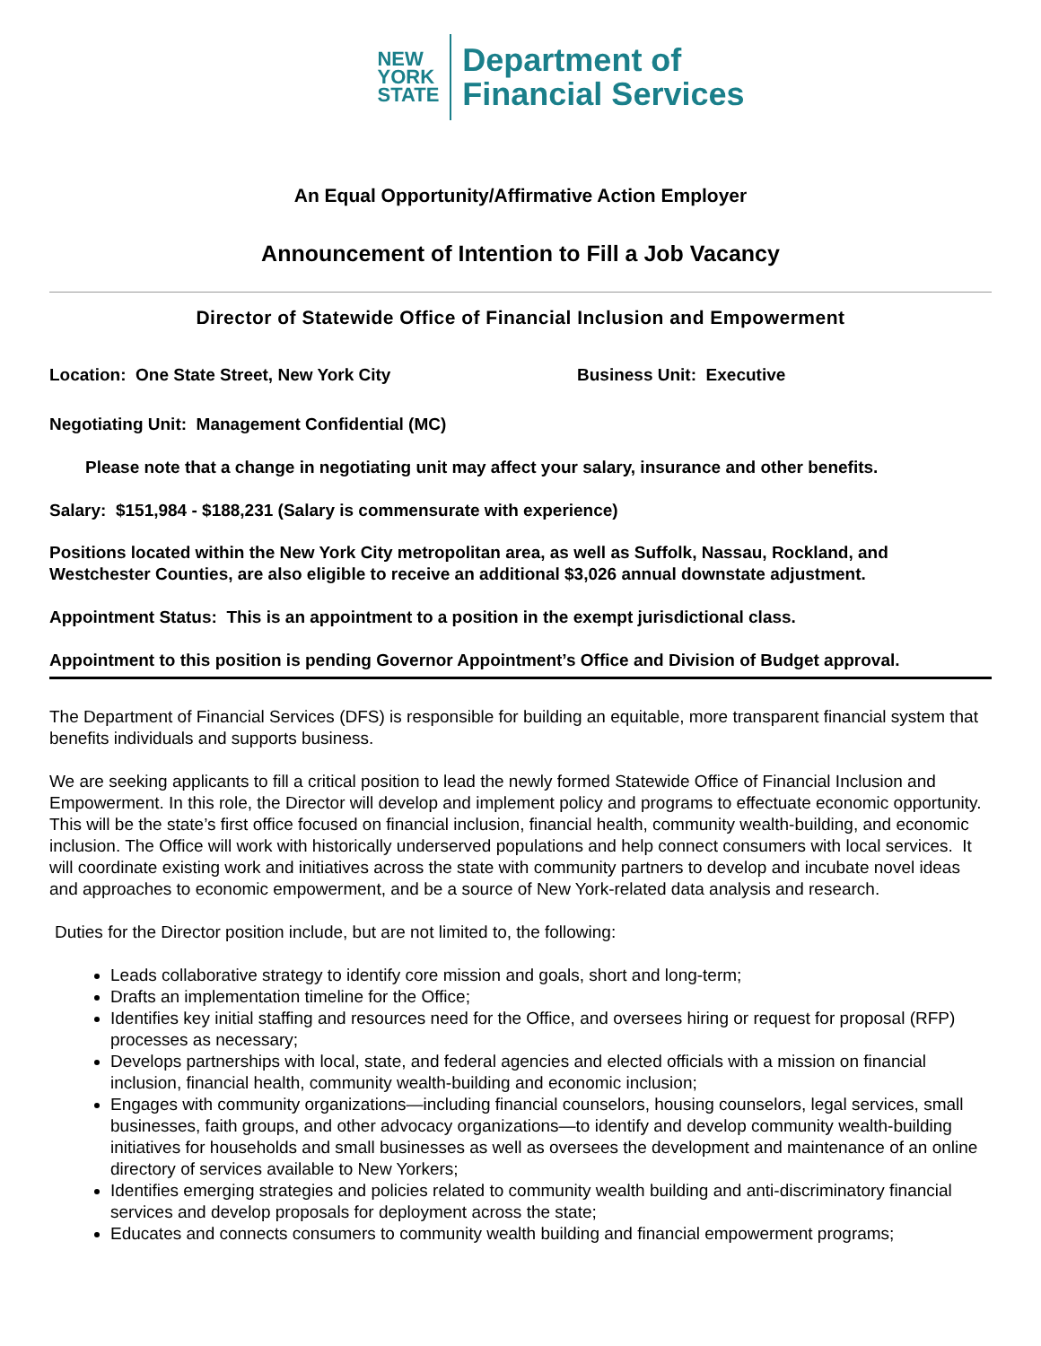NEW
YORK
STATE
Department of
Financial Services
An Equal Opportunity/Affirmative Action Employer
Announcement of Intention to Fill a Job Vacancy
Director of Statewide Office of Financial Inclusion and Empowerment
Location: One State Street, New York City Business Unit: Executive
Negotiating Unit: Management Confidential (MC)
Please note that a change in negotiating unit may affect your salary, insurance and other benefits.
Salary: $151,984 - $188,231 (Salary is commensurate with experience)
Positions located within the New York City metropolitan area, as well as Suffolk, Nassau, Rockland, and Westchester Counties, are also eligible to receive an additional $3,026 annual downstate adjustment.
Appointment Status: This is an appointment to a position in the exempt jurisdictional class.
Appointment to this position is pending Governor Appointment’s Office and Division of Budget approval.
The Department of Financial Services (DFS) is responsible for building an equitable, more transparent financial system that benefits individuals and supports business.
We are seeking applicants to fill a critical position to lead the newly formed Statewide Office of Financial Inclusion and Empowerment. In this role, the Director will develop and implement policy and programs to effectuate economic opportunity. This will be the state’s first office focused on financial inclusion, financial health, community wealth-building, and economic inclusion. The Office will work with historically underserved populations and help connect consumers with local services. It will coordinate existing work and initiatives across the state with community partners to develop and incubate novel ideas and approaches to economic empowerment, and be a source of New York-related data analysis and research.
Duties for the Director position include, but are not limited to, the following:
Leads collaborative strategy to identify core mission and goals, short and long-term;
Drafts an implementation timeline for the Office;
Identifies key initial staffing and resources need for the Office, and oversees hiring or request for proposal (RFP) processes as necessary;
Develops partnerships with local, state, and federal agencies and elected officials with a mission on financial inclusion, financial health, community wealth-building and economic inclusion;
Engages with community organizations—including financial counselors, housing counselors, legal services, small businesses, faith groups, and other advocacy organizations—to identify and develop community wealth-building initiatives for households and small businesses as well as oversees the development and maintenance of an online directory of services available to New Yorkers;
Identifies emerging strategies and policies related to community wealth building and anti-discriminatory financial services and develop proposals for deployment across the state;
Educates and connects consumers to community wealth building and financial empowerment programs;